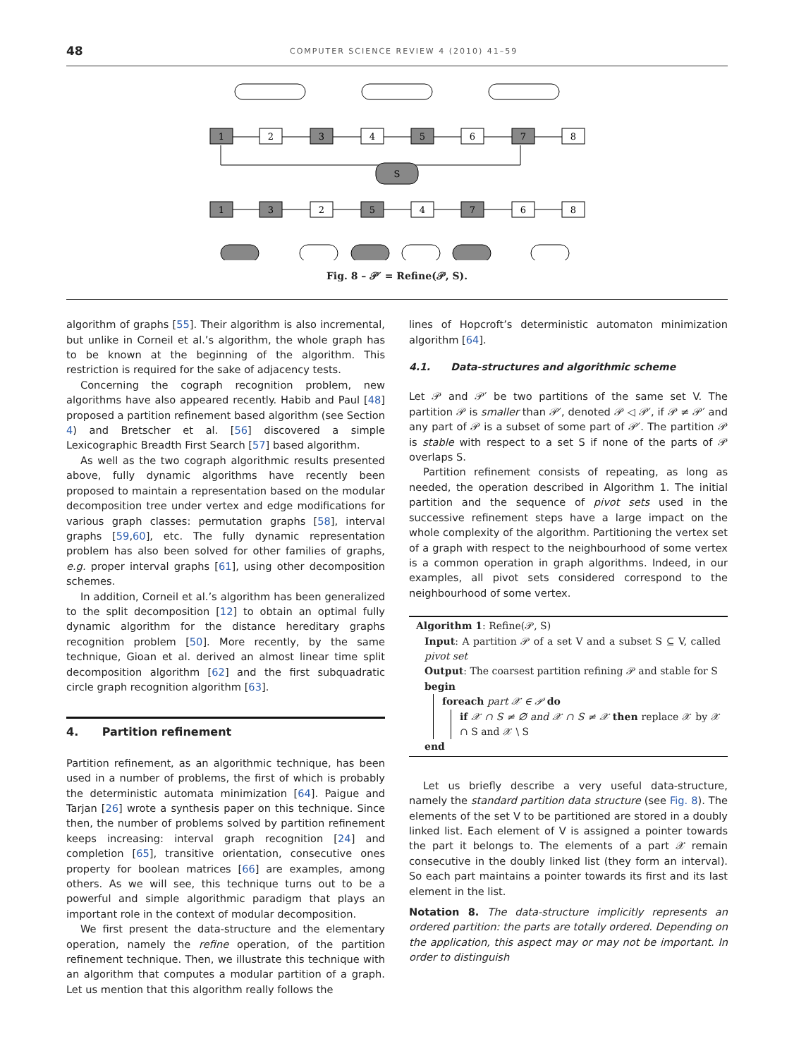48 COMPUTER SCIENCE REVIEW 4 (2010) 41–59
1
2
3
4
5
6
7
8
S
1
3
2
5
4
7
6
8
Fig. 8 – 𝒫′ = Refine(𝒫, S).
algorithm of graphs [55]. Their algorithm is also incremental, but unlike in Corneil et al.’s algorithm, the whole graph has to be known at the beginning of the algorithm. This restriction is required for the sake of adjacency tests.
Concerning the cograph recognition problem, new algorithms have also appeared recently. Habib and Paul [48] proposed a partition refinement based algorithm (see Section 4) and Bretscher et al. [56] discovered a simple Lexicographic Breadth First Search [57] based algorithm.
As well as the two cograph algorithmic results presented above, fully dynamic algorithms have recently been proposed to maintain a representation based on the modular decomposition tree under vertex and edge modifications for various graph classes: permutation graphs [58], interval graphs [59,60], etc. The fully dynamic representation problem has also been solved for other families of graphs, e.g. proper interval graphs [61], using other decomposition schemes.
In addition, Corneil et al.’s algorithm has been generalized to the split decomposition [12] to obtain an optimal fully dynamic algorithm for the distance hereditary graphs recognition problem [50]. More recently, by the same technique, Gioan et al. derived an almost linear time split decomposition algorithm [62] and the first subquadratic circle graph recognition algorithm [63].
4. Partition refinement
Partition refinement, as an algorithmic technique, has been used in a number of problems, the first of which is probably the deterministic automata minimization [64]. Paigue and Tarjan [26] wrote a synthesis paper on this technique. Since then, the number of problems solved by partition refinement keeps increasing: interval graph recognition [24] and completion [65], transitive orientation, consecutive ones property for boolean matrices [66] are examples, among others. As we will see, this technique turns out to be a powerful and simple algorithmic paradigm that plays an important role in the context of modular decomposition.
We first present the data-structure and the elementary operation, namely the refine operation, of the partition refinement technique. Then, we illustrate this technique with an algorithm that computes a modular partition of a graph. Let us mention that this algorithm really follows the
lines of Hopcroft’s deterministic automaton minimization algorithm [64].
4.1. Data-structures and algorithmic scheme
Let 𝒫 and 𝒫′ be two partitions of the same set V. The partition 𝒫 is smaller than 𝒫′, denoted 𝒫 ◁ 𝒫′, if 𝒫 ≠ 𝒫′ and any part of 𝒫 is a subset of some part of 𝒫′. The partition 𝒫 is stable with respect to a set S if none of the parts of 𝒫 overlaps S.
Partition refinement consists of repeating, as long as needed, the operation described in Algorithm 1. The initial partition and the sequence of pivot sets used in the successive refinement steps have a large impact on the whole complexity of the algorithm. Partitioning the vertex set of a graph with respect to the neighbourhood of some vertex is a common operation in graph algorithms. Indeed, in our examples, all pivot sets considered correspond to the neighbourhood of some vertex.
Algorithm 1: Refine(𝒫, S)
Input: A partition 𝒫 of a set V and a subset S ⊆ V, called pivot set
Output: The coarsest partition refining 𝒫 and stable for S
begin
foreach part 𝒳 ∈ 𝒫 do
if 𝒳 ∩ S ≠ ∅ and 𝒳 ∩ S ≠ 𝒳 then replace 𝒳 by 𝒳 ∩ S and 𝒳 \ S
end
Let us briefly describe a very useful data-structure, namely the standard partition data structure (see Fig. 8). The elements of the set V to be partitioned are stored in a doubly linked list. Each element of V is assigned a pointer towards the part it belongs to. The elements of a part 𝒳 remain consecutive in the doubly linked list (they form an interval). So each part maintains a pointer towards its first and its last element in the list.
Notation 8. The data-structure implicitly represents an ordered partition: the parts are totally ordered. Depending on the application, this aspect may or may not be important. In order to distinguish